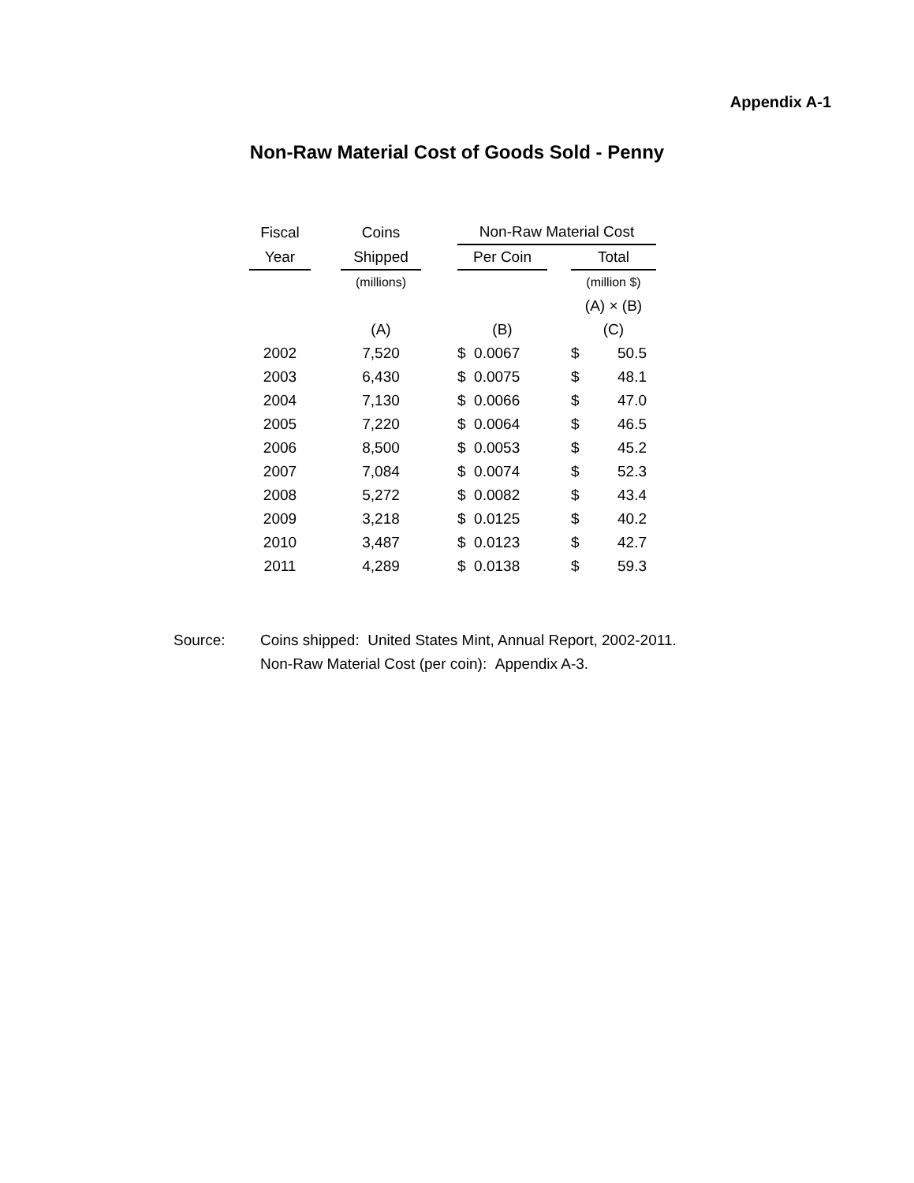Appendix A-1
Non-Raw Material Cost of Goods Sold - Penny
| Fiscal | | Coins | | Non-Raw Material Cost | | |
| --- | --- | --- | --- | --- | --- | --- |
| Year | | Shipped | | Per Coin | | Total |
| | | (millions) | | | | (million $) |
| | | | | | | (A) × (B) |
| | | (A) | | (B) | | (C) |
| 2002 | | 7,520 | | $ 0.0067 | | $ 50.5 |
| 2003 | | 6,430 | | $ 0.0075 | | $ 48.1 |
| 2004 | | 7,130 | | $ 0.0066 | | $ 47.0 |
| 2005 | | 7,220 | | $ 0.0064 | | $ 46.5 |
| 2006 | | 8,500 | | $ 0.0053 | | $ 45.2 |
| 2007 | | 7,084 | | $ 0.0074 | | $ 52.3 |
| 2008 | | 5,272 | | $ 0.0082 | | $ 43.4 |
| 2009 | | 3,218 | | $ 0.0125 | | $ 40.2 |
| 2010 | | 3,487 | | $ 0.0123 | | $ 42.7 |
| 2011 | | 4,289 | | $ 0.0138 | | $ 59.3 |
Source: Coins shipped: United States Mint, Annual Report, 2002-2011.
Non-Raw Material Cost (per coin): Appendix A-3.